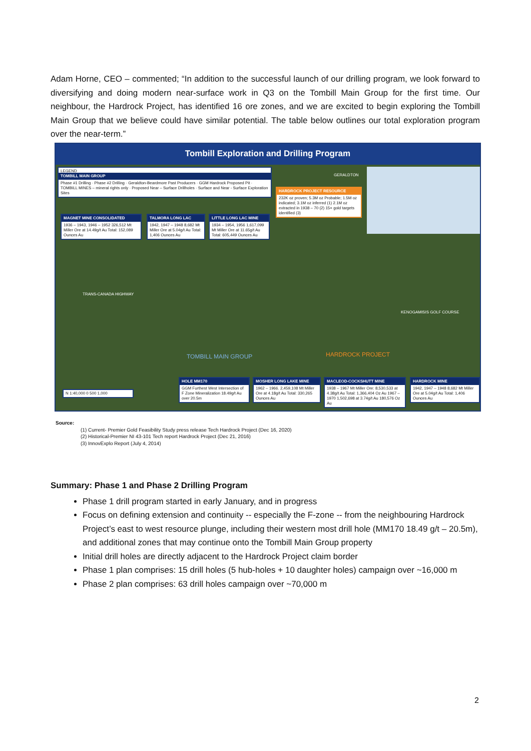Adam Horne, CEO – commented; “In addition to the successful launch of our drilling program, we look forward to diversifying and doing modern near-surface work in Q3 on the Tombill Main Group for the first time. Our neighbour, the Hardrock Project, has identified 16 ore zones, and we are excited to begin exploring the Tombill Main Group that we believe could have similar potential. The table below outlines our total exploration program over the near-term.”
Tombill Exploration and Drilling Program
LEGEND
TOMBILL MAIN GROUP
Phase #1 Drilling · Phase #2 Drilling · Geraldton-Beardmore Past Producers · GGM Hardrock Proposed Pit · TOMBILL MINES – mineral rights only · Proposed Near – Surface Drillholes · Surface and Near - Surface Exploration Sites
MAGNET MINE CONSOLIDATED
1936 – 1943, 1946 – 1952 326,512 Mt Miller Ore at 14.49g/t Au Total: 152,089 Ounces Au
TALMORA LONG LAC
1942, 1947 – 1948 8,682 Mt Miller Ore at 5.04g/t Au Total: 1,406 Ounces Au
LITTLE LONG LAC MINE
1934 – 1954, 1956 1,617,099 Mt Miller Ore at 11.65g/t Au Total: 605,449 Ounces Au
HARDROCK PROJECT RESOURCE
232K oz proven; 5.3M oz Probable; 1.5M oz indicated; 3.1M oz inferred (1) 2.1M oz extracted in 1938 – 70 (2) 15+ gold targets identified (3)
GERALDTON
TRANS-CANADA HIGHWAY
KENOGAMISIS GOLF COURSE
TOMBILL MAIN GROUP HARDROCK PROJECT
N 1:40,000 0 500 1,000
HOLE MM170
GGM Furthest West Intersection of F Zone Mineralization 18.49g/t Au over 20.5m
MOSHER LONG LAKE MINE
1962 – 1966. 2,459,108 Mt Miller Ore at 4.18g/t Au Total: 330,265 Ounces Au
MACLEOD-COCKSHUTT MINE
1938 – 1967 Mt Miller Ore: 8,530,533 at 4.38g/t Au Total: 1,366,404 Oz Au 1967 – 1970 1,502,698 at 3.74g/t Au 180,576 Oz Au
HARDROCK MINE
1942, 1947 – 1948 8,682 Mt Miller Ore at 5.04g/t Au Total: 1,406 Ounces Au
Source:
(1) Current- Premier Gold Feasibility Study press release Tech Hardrock Project (Dec 16, 2020)
(2) Historical-Premier NI 43-101 Tech report Hardrock Project (Dec 21, 2016)
(3) InnovExplo Report (July 4, 2014)
Summary: Phase 1 and Phase 2 Drilling Program
Phase 1 drill program started in early January, and in progress
Focus on defining extension and continuity -- especially the F-zone -- from the neighbouring Hardrock Project’s east to west resource plunge, including their western most drill hole (MM170 18.49 g/t – 20.5m), and additional zones that may continue onto the Tombill Main Group property
Initial drill holes are directly adjacent to the Hardrock Project claim border
Phase 1 plan comprises: 15 drill holes (5 hub-holes + 10 daughter holes) campaign over ~16,000 m
Phase 2 plan comprises: 63 drill holes campaign over ~70,000 m
2